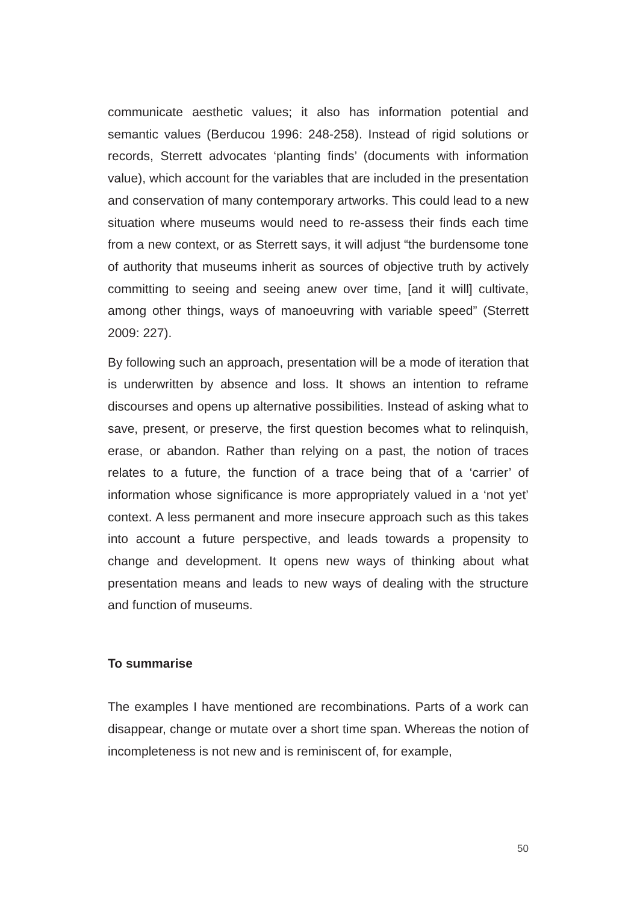communicate aesthetic values; it also has information potential and semantic values (Berducou 1996: 248-258). Instead of rigid solutions or records, Sterrett advocates ‘planting finds’ (documents with information value), which account for the variables that are included in the presentation and conservation of many contemporary artworks. This could lead to a new situation where museums would need to re-assess their finds each time from a new context, or as Sterrett says, it will adjust “the burdensome tone of authority that museums inherit as sources of objective truth by actively committing to seeing and seeing anew over time, [and it will] cultivate, among other things, ways of manoeuvring with variable speed” (Sterrett 2009: 227).
By following such an approach, presentation will be a mode of iteration that is underwritten by absence and loss. It shows an intention to reframe discourses and opens up alternative possibilities. Instead of asking what to save, present, or preserve, the first question becomes what to relinquish, erase, or abandon. Rather than relying on a past, the notion of traces relates to a future, the function of a trace being that of a ‘carrier’ of information whose significance is more appropriately valued in a ‘not yet’ context. A less permanent and more insecure approach such as this takes into account a future perspective, and leads towards a propensity to change and development. It opens new ways of thinking about what presentation means and leads to new ways of dealing with the structure and function of museums.
To summarise
The examples I have mentioned are recombinations. Parts of a work can disappear, change or mutate over a short time span. Whereas the notion of incompleteness is not new and is reminiscent of, for example,
50